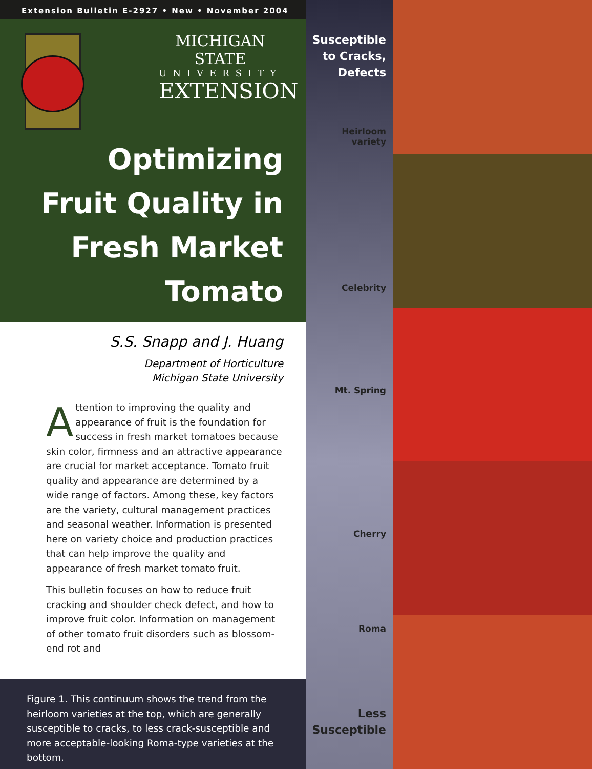Extension Bulletin E-2927 • New • November 2004
MICHIGAN STATE
UNIVERSITY
EXTENSION
Optimizing
Fruit Quality in
Fresh Market
Tomato
S.S. Snapp and J. Huang
Department of Horticulture
Michigan State University
Attention to improving the quality and appearance of fruit is the foundation for success in fresh market tomatoes because skin color, firmness and an attractive appearance are crucial for market acceptance. Tomato fruit quality and appearance are determined by a wide range of factors. Among these, key factors are the variety, cultural management practices and seasonal weather. Information is presented here on variety choice and production practices that can help improve the quality and appearance of fresh market tomato fruit.
This bulletin focuses on how to reduce fruit cracking and shoulder check defect, and how to improve fruit color. Information on management of other tomato fruit disorders such as blossom-end rot and
Figure 1. This continuum shows the trend from the heirloom varieties at the top, which are generally susceptible to cracks, to less crack-susceptible and more acceptable-looking Roma-type varieties at the bottom.
Susceptible
to Cracks,
Defects
Heirloom
variety
Celebrity
Mt. Spring
Cherry
Roma
Less
Susceptible